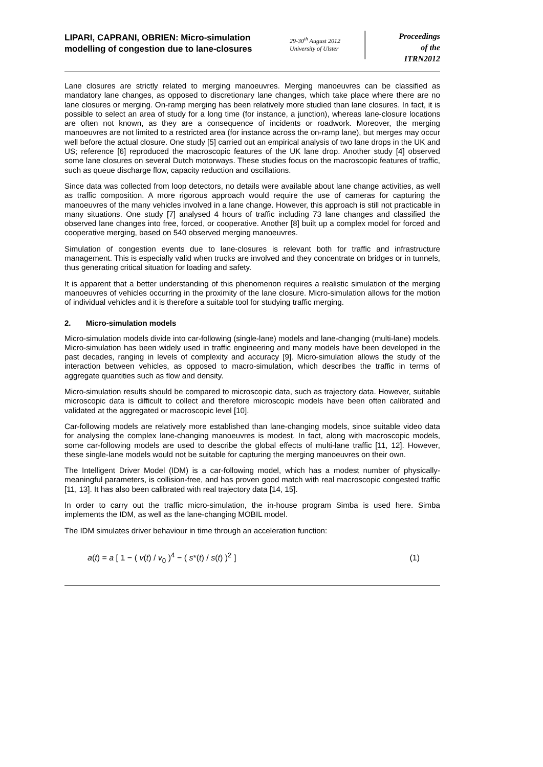LIPARI, CAPRANI, OBRIEN: Micro-simulation modelling of congestion due to lane-closures
29-30<sup>th</sup> August 2012
University of Ulster
Proceedings
of the
ITRN2012
Lane closures are strictly related to merging manoeuvres. Merging manoeuvres can be classified as mandatory lane changes, as opposed to discretionary lane changes, which take place where there are no lane closures or merging. On-ramp merging has been relatively more studied than lane closures. In fact, it is possible to select an area of study for a long time (for instance, a junction), whereas lane-closure locations are often not known, as they are a consequence of incidents or roadwork. Moreover, the merging manoeuvres are not limited to a restricted area (for instance across the on-ramp lane), but merges may occur well before the actual closure. One study [5] carried out an empirical analysis of two lane drops in the UK and US; reference [6] reproduced the macroscopic features of the UK lane drop. Another study [4] observed some lane closures on several Dutch motorways. These studies focus on the macroscopic features of traffic, such as queue discharge flow, capacity reduction and oscillations.
Since data was collected from loop detectors, no details were available about lane change activities, as well as traffic composition. A more rigorous approach would require the use of cameras for capturing the manoeuvres of the many vehicles involved in a lane change. However, this approach is still not practicable in many situations. One study [7] analysed 4 hours of traffic including 73 lane changes and classified the observed lane changes into free, forced, or cooperative. Another [8] built up a complex model for forced and cooperative merging, based on 540 observed merging manoeuvres.
Simulation of congestion events due to lane-closures is relevant both for traffic and infrastructure management. This is especially valid when trucks are involved and they concentrate on bridges or in tunnels, thus generating critical situation for loading and safety.
It is apparent that a better understanding of this phenomenon requires a realistic simulation of the merging manoeuvres of vehicles occurring in the proximity of the lane closure. Micro-simulation allows for the motion of individual vehicles and it is therefore a suitable tool for studying traffic merging.
2. Micro-simulation models
Micro-simulation models divide into car-following (single-lane) models and lane-changing (multi-lane) models. Micro-simulation has been widely used in traffic engineering and many models have been developed in the past decades, ranging in levels of complexity and accuracy [9]. Micro-simulation allows the study of the interaction between vehicles, as opposed to macro-simulation, which describes the traffic in terms of aggregate quantities such as flow and density.
Micro-simulation results should be compared to microscopic data, such as trajectory data. However, suitable microscopic data is difficult to collect and therefore microscopic models have been often calibrated and validated at the aggregated or macroscopic level [10].
Car-following models are relatively more established than lane-changing models, since suitable video data for analysing the complex lane-changing manoeuvres is modest. In fact, along with macroscopic models, some car-following models are used to describe the global effects of multi-lane traffic [11, 12]. However, these single-lane models would not be suitable for capturing the merging manoeuvres on their own.
The Intelligent Driver Model (IDM) is a car-following model, which has a modest number of physically-meaningful parameters, is collision-free, and has proven good match with real macroscopic congested traffic [11, 13]. It has also been calibrated with real trajectory data [14, 15].
In order to carry out the traffic micro-simulation, the in-house program Simba is used here. Simba implements the IDM, as well as the lane-changing MOBIL model.
The IDM simulates driver behaviour in time through an acceleration function:
a(t) = a [ 1 − ( v(t) / v<sub>0</sub> )<sup>4</sup> − ( s*(t) / s(t) )<sup>2</sup> ] (1)